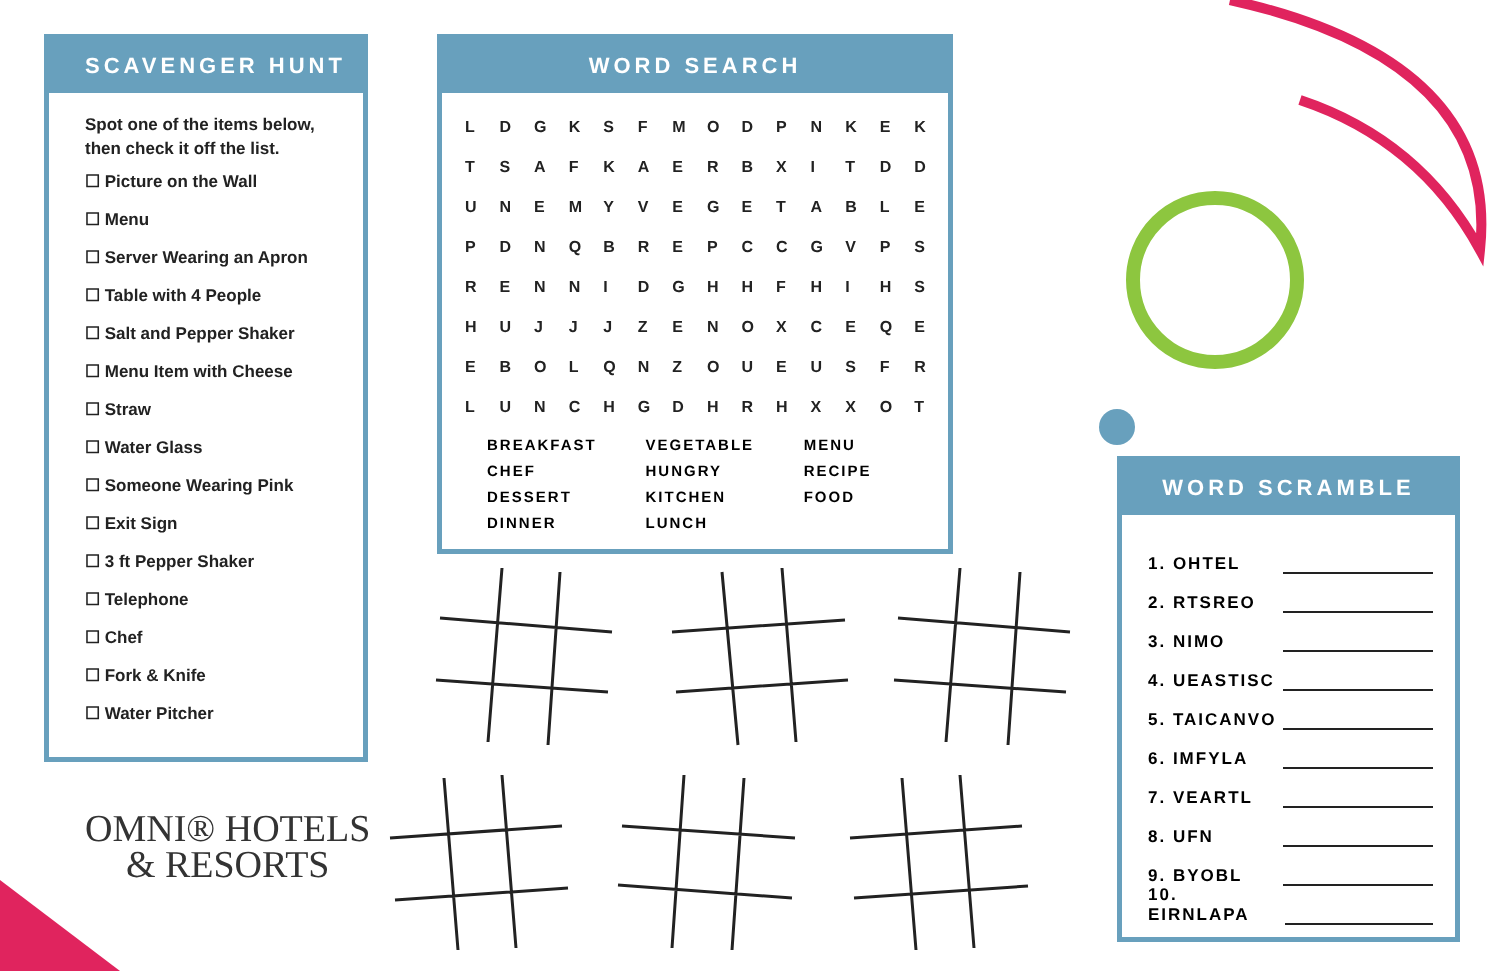SCAVENGER HUNT
Spot one of the items below,
then check it off the list.
☐ Picture on the Wall
☐ Menu
☐ Server Wearing an Apron
☐ Table with 4 People
☐ Salt and Pepper Shaker
☐ Menu Item with Cheese
☐ Straw
☐ Water Glass
☐ Someone Wearing Pink
☐ Exit Sign
☐ 3 ft Pepper Shaker
☐ Telephone
☐ Chef
☐ Fork & Knife
☐ Water Pitcher
WORD SEARCH
| L | D | G | K | S | F | M | O | D | P | N | K | E | K |
| T | S | A | F | K | A | E | R | B | X | I | T | D | D |
| U | N | E | M | Y | V | E | G | E | T | A | B | L | E |
| P | D | N | Q | B | R | E | P | C | C | G | V | P | S |
| R | E | N | N | I | D | G | H | H | F | H | I | H | S |
| H | U | J | J | J | Z | E | N | O | X | C | E | Q | E |
| E | B | O | L | Q | N | Z | O | U | E | U | S | F | R |
| L | U | N | C | H | G | D | H | R | H | X | X | O | T |
| BREAKFAST | VEGETABLE | MENU |
| CHEF | HUNGRY | RECIPE |
| DESSERT | KITCHEN | FOOD |
| DINNER | LUNCH | |
WORD SCRAMBLE
1. OHTEL
2. RTSREO
3. NIMO
4. UEASTISC
5. TAICANVO
6. IMFYLA
7. VEARTL
8. UFN
9. BYOBL
10. EIRNLAPA
OMNI® HOTELS
& RESORTS